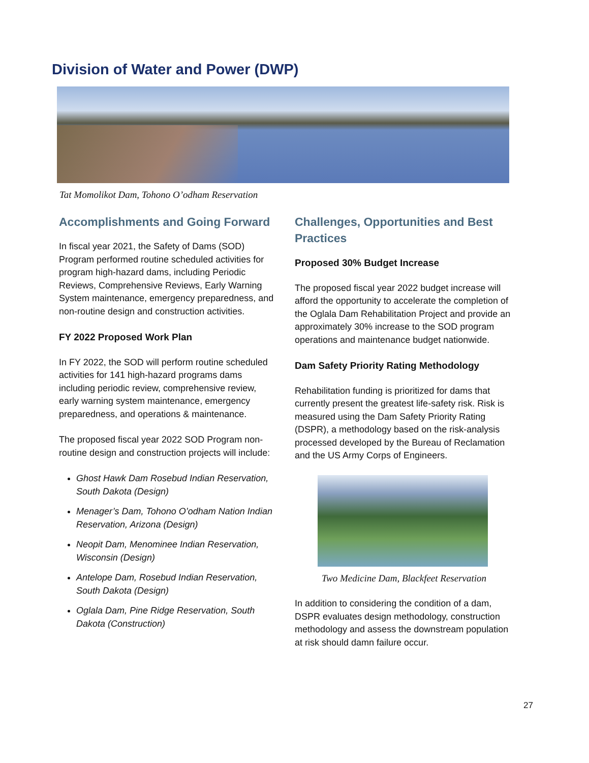Division of Water and Power (DWP)
Tat Momolikot Dam, Tohono O’odham Reservation
Accomplishments and Going Forward
In fiscal year 2021, the Safety of Dams (SOD) Program performed routine scheduled activities for program high-hazard dams, including Periodic Reviews, Comprehensive Reviews, Early Warning System maintenance, emergency preparedness, and non-routine design and construction activities.
FY 2022 Proposed Work Plan
In FY 2022, the SOD will perform routine scheduled activities for 141 high-hazard programs dams including periodic review, comprehensive review, early warning system maintenance, emergency preparedness, and operations & maintenance.
The proposed fiscal year 2022 SOD Program non-routine design and construction projects will include:
Ghost Hawk Dam Rosebud Indian Reservation, South Dakota (Design)
Menager’s Dam, Tohono O’odham Nation Indian Reservation, Arizona (Design)
Neopit Dam, Menominee Indian Reservation, Wisconsin (Design)
Antelope Dam, Rosebud Indian Reservation, South Dakota (Design)
Oglala Dam, Pine Ridge Reservation, South Dakota (Construction)
Challenges, Opportunities and Best Practices
Proposed 30% Budget Increase
The proposed fiscal year 2022 budget increase will afford the opportunity to accelerate the completion of the Oglala Dam Rehabilitation Project and provide an approximately 30% increase to the SOD program operations and maintenance budget nationwide.
Dam Safety Priority Rating Methodology
Rehabilitation funding is prioritized for dams that currently present the greatest life-safety risk. Risk is measured using the Dam Safety Priority Rating (DSPR), a methodology based on the risk-analysis processed developed by the Bureau of Reclamation and the US Army Corps of Engineers.
Two Medicine Dam, Blackfeet Reservation
In addition to considering the condition of a dam, DSPR evaluates design methodology, construction methodology and assess the downstream population at risk should damn failure occur.
27